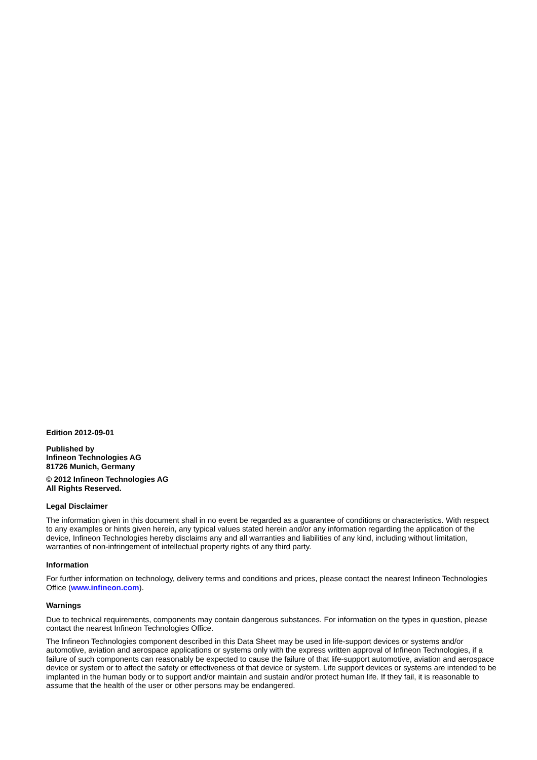Edition 2012-09-01
Published by
Infineon Technologies AG
81726 Munich, Germany
© 2012 Infineon Technologies AG
All Rights Reserved.
Legal Disclaimer
The information given in this document shall in no event be regarded as a guarantee of conditions or characteristics. With respect to any examples or hints given herein, any typical values stated herein and/or any information regarding the application of the device, Infineon Technologies hereby disclaims any and all warranties and liabilities of any kind, including without limitation, warranties of non-infringement of intellectual property rights of any third party.
Information
For further information on technology, delivery terms and conditions and prices, please contact the nearest Infineon Technologies Office (www.infineon.com).
Warnings
Due to technical requirements, components may contain dangerous substances. For information on the types in question, please contact the nearest Infineon Technologies Office.
The Infineon Technologies component described in this Data Sheet may be used in life-support devices or systems and/or automotive, aviation and aerospace applications or systems only with the express written approval of Infineon Technologies, if a failure of such components can reasonably be expected to cause the failure of that life-support automotive, aviation and aerospace device or system or to affect the safety or effectiveness of that device or system. Life support devices or systems are intended to be implanted in the human body or to support and/or maintain and sustain and/or protect human life. If they fail, it is reasonable to assume that the health of the user or other persons may be endangered.